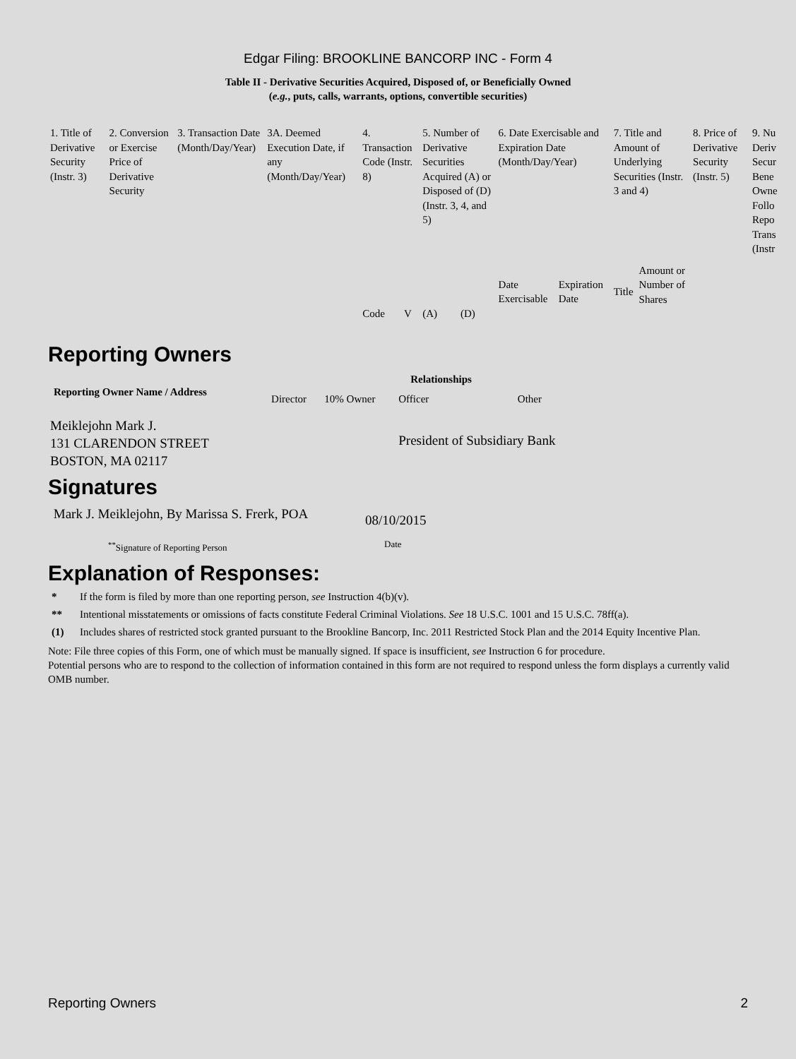Edgar Filing: BROOKLINE BANCORP INC - Form 4
Table II - Derivative Securities Acquired, Disposed of, or Beneficially Owned
(e.g., puts, calls, warrants, options, convertible securities)
| 1. Title of Derivative Security (Instr. 3) | 2. Conversion or Exercise Price of Derivative Security | 3. Transaction Date (Month/Day/Year) | 3A. Deemed Execution Date, if any (Month/Day/Year) | 4. Transaction Code (Instr. 8) | | 5. Number of Derivative Securities Acquired (A) or Disposed of (D) (Instr. 3, 4, and 5) | | 6. Date Exercisable and Expiration Date (Month/Day/Year) | | 7. Title and Amount of Underlying Securities (Instr. 3 and 4) | | 8. Price of Derivative Security (Instr. 5) | 9. Nu Deriv Secur Bene Owne Follo Repo Trans (Instr |
| | | | | | | | | Date Exercisable | Expiration Date | Title | Amount or Number of Shares | | |
| | | | | Code | V | (A) | (D) | | | | | | |
Reporting Owners
| Reporting Owner Name / Address | Relationships | | | |
| --- | --- | --- | --- | --- |
| | Director | 10% Owner | Officer | Other |
| Meiklejohn Mark J. 131 CLARENDON STREET BOSTON, MA 02117 | | | President of Subsidiary Bank | |
Signatures
| Mark J. Meiklejohn, By Marissa S. Frerk, POA | 08/10/2015 |
| <sup>**</sup> Signature of Reporting Person | Date |
Explanation of Responses:
* If the form is filed by more than one reporting person, see Instruction 4(b)(v).
** Intentional misstatements or omissions of facts constitute Federal Criminal Violations. See 18 U.S.C. 1001 and 15 U.S.C. 78ff(a).
(1) Includes shares of restricted stock granted pursuant to the Brookline Bancorp, Inc. 2011 Restricted Stock Plan and the 2014 Equity Incentive Plan.
Note: File three copies of this Form, one of which must be manually signed. If space is insufficient, see Instruction 6 for procedure.
Potential persons who are to respond to the collection of information contained in this form are not required to respond unless the form displays a currently valid OMB number.
Reporting Owners 2